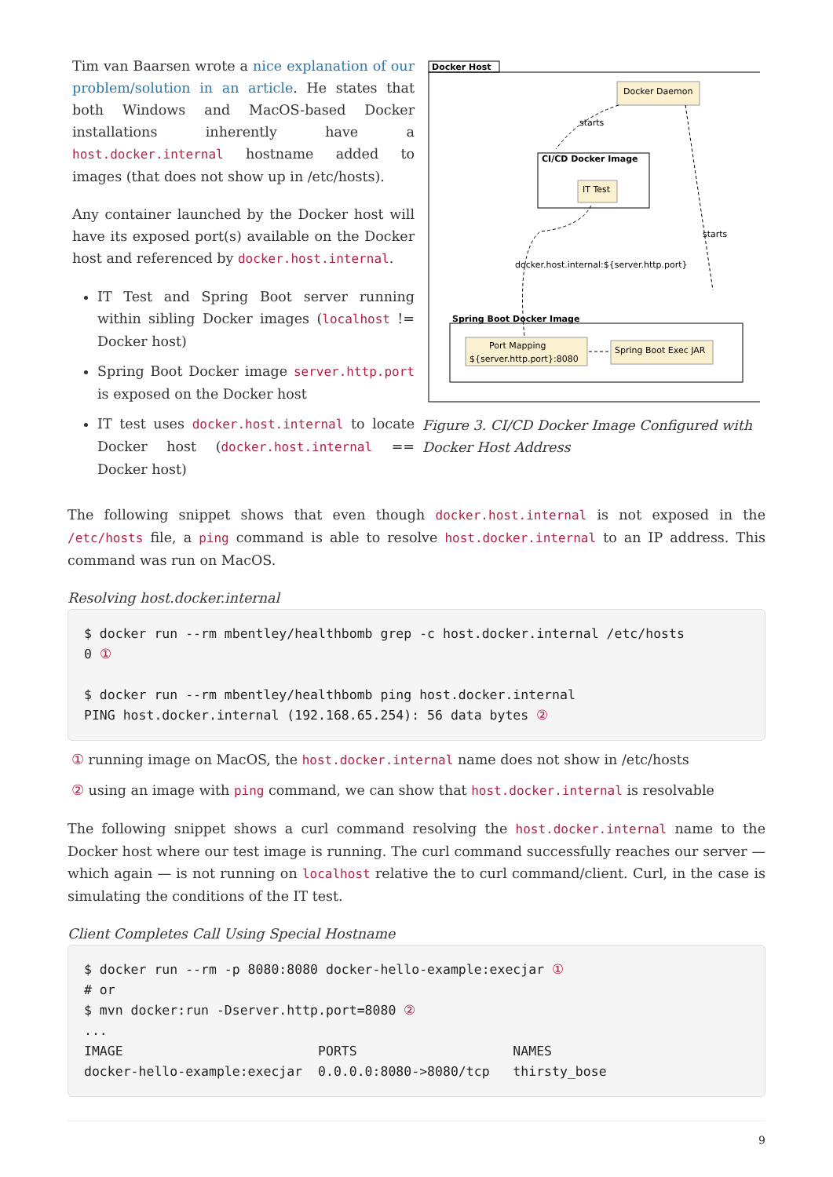Tim van Baarsen wrote a nice explanation of our problem/solution in an article. He states that both Windows and MacOS-based Docker installations inherently have a host.docker.internal hostname added to images (that does not show up in /etc/hosts).
Any container launched by the Docker host will have its exposed port(s) available on the Docker host and referenced by docker.host.internal.
IT Test and Spring Boot server running within sibling Docker images (localhost != Docker host)
Spring Boot Docker image server.http.port is exposed on the Docker host
IT test uses docker.host.internal to locate Docker host (docker.host.internal == Docker host)
Docker Host
Docker Daemon
CI/CD Docker Image
IT Test
starts
starts
docker.host.internal:${server.http.port}
Spring Boot Docker Image
Port Mapping
${server.http.port}:8080
Spring Boot Exec JAR
Figure 3. CI/CD Docker Image Configured with Docker Host Address
The following snippet shows that even though docker.host.internal is not exposed in the /etc/hosts file, a ping command is able to resolve host.docker.internal to an IP address. This command was run on MacOS.
Resolving host.docker.internal
$ docker run --rm mbentley/healthbomb grep -c host.docker.internal /etc/hosts
0 ①

$ docker run --rm mbentley/healthbomb ping host.docker.internal
PING host.docker.internal (192.168.65.254): 56 data bytes ②
① running image on MacOS, the host.docker.internal name does not show in /etc/hosts
② using an image with ping command, we can show that host.docker.internal is resolvable
The following snippet shows a curl command resolving the host.docker.internal name to the Docker host where our test image is running. The curl command successfully reaches our server — which again — is not running on localhost relative the to curl command/client. Curl, in the case is simulating the conditions of the IT test.
Client Completes Call Using Special Hostname
$ docker run --rm -p 8080:8080 docker-hello-example:execjar ①
# or
$ mvn docker:run -Dserver.http.port=8080 ②
...
IMAGE                         PORTS                    NAMES
docker-hello-example:execjar  0.0.0.0:8080->8080/tcp   thirsty_bose
9